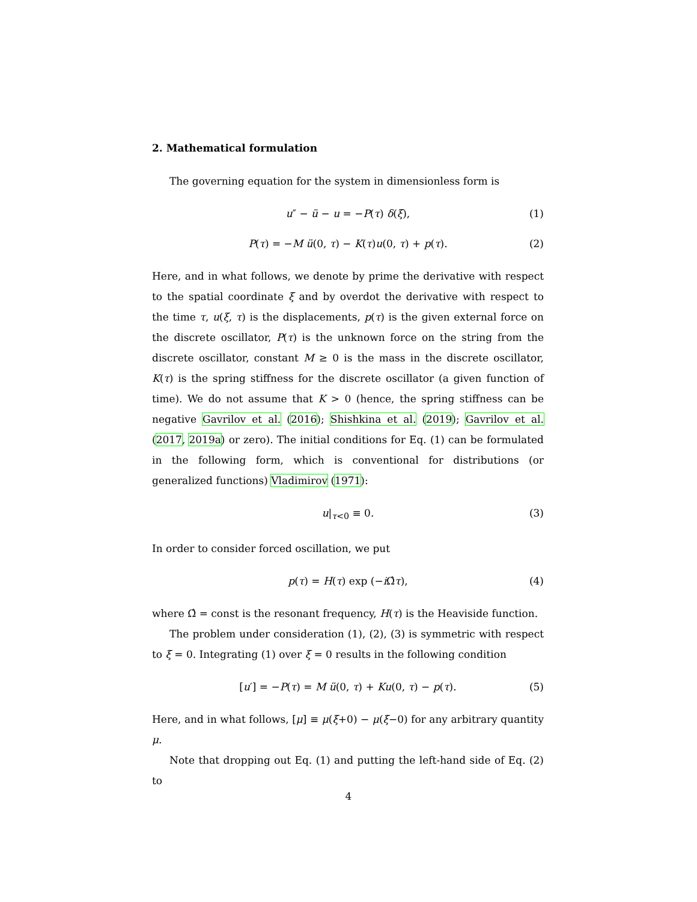2. Mathematical formulation
The governing equation for the system in dimensionless form is
u″ − ü − u = −P(τ) δ(ξ), (1)
P(τ) = −M ü(0, τ) − K(τ)u(0, τ) + p(τ). (2)
Here, and in what follows, we denote by prime the derivative with respect to the spatial coordinate ξ and by overdot the derivative with respect to the time τ, u(ξ, τ) is the displacements, p(τ) is the given external force on the discrete oscillator, P(τ) is the unknown force on the string from the discrete oscillator, constant M ≥ 0 is the mass in the discrete oscillator, K(τ) is the spring stiffness for the discrete oscillator (a given function of time). We do not assume that K > 0 (hence, the spring stiffness can be negative Gavrilov et al. (2016); Shishkina et al. (2019); Gavrilov et al. (2017, 2019a) or zero). The initial conditions for Eq. (1) can be formulated in the following form, which is conventional for distributions (or generalized functions) Vladimirov (1971):
u|<sub>τ<0</sub> ≡ 0. (3)
In order to consider forced oscillation, we put
p(τ) = H(τ) exp (−i Ω̂τ), (4)
where Ω̂ = const is the resonant frequency, H(τ) is the Heaviside function.
The problem under consideration (1), (2), (3) is symmetric with respect to ξ = 0. Integrating (1) over ξ = 0 results in the following condition
[u′] = −P(τ) = M ü(0, τ) + Ku(0, τ) − p(τ). (5)
Here, and in what follows, [μ] ≡ μ(ξ+0) − μ(ξ−0) for any arbitrary quantity μ.
Note that dropping out Eq. (1) and putting the left-hand side of Eq. (2) to
4